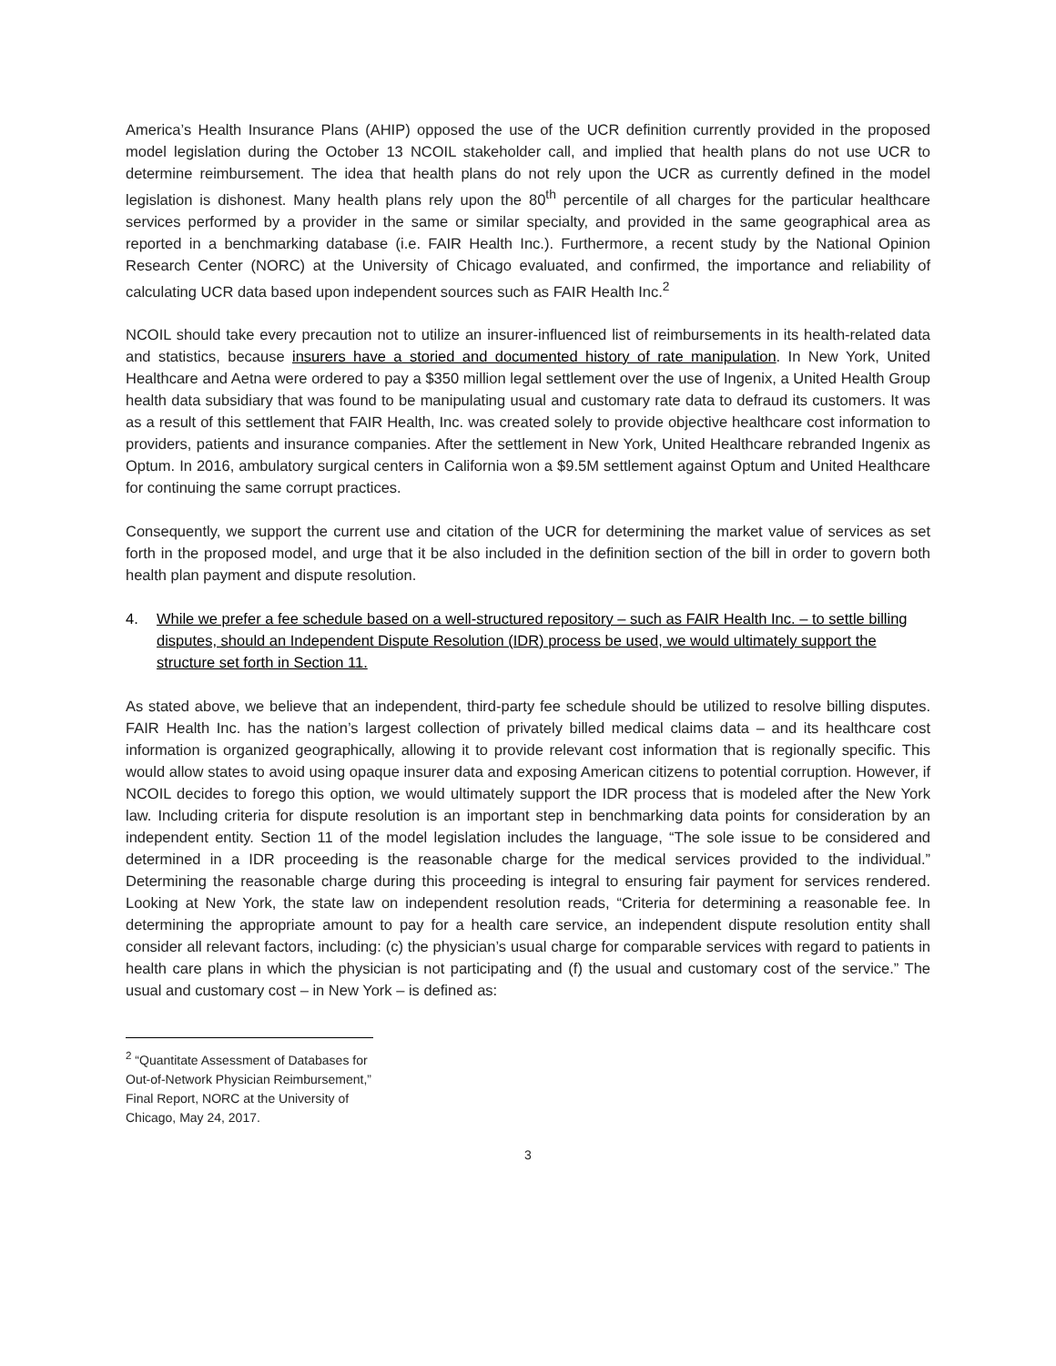America’s Health Insurance Plans (AHIP) opposed the use of the UCR definition currently provided in the proposed model legislation during the October 13 NCOIL stakeholder call, and implied that health plans do not use UCR to determine reimbursement. The idea that health plans do not rely upon the UCR as currently defined in the model legislation is dishonest. Many health plans rely upon the 80<sup>th</sup> percentile of all charges for the particular healthcare services performed by a provider in the same or similar specialty, and provided in the same geographical area as reported in a benchmarking database (i.e. FAIR Health Inc.). Furthermore, a recent study by the National Opinion Research Center (NORC) at the University of Chicago evaluated, and confirmed, the importance and reliability of calculating UCR data based upon independent sources such as FAIR Health Inc.<sup>2</sup>
NCOIL should take every precaution not to utilize an insurer-influenced list of reimbursements in its health-related data and statistics, because insurers have a storied and documented history of rate manipulation. In New York, United Healthcare and Aetna were ordered to pay a $350 million legal settlement over the use of Ingenix, a United Health Group health data subsidiary that was found to be manipulating usual and customary rate data to defraud its customers. It was as a result of this settlement that FAIR Health, Inc. was created solely to provide objective healthcare cost information to providers, patients and insurance companies. After the settlement in New York, United Healthcare rebranded Ingenix as Optum. In 2016, ambulatory surgical centers in California won a $9.5M settlement against Optum and United Healthcare for continuing the same corrupt practices.
Consequently, we support the current use and citation of the UCR for determining the market value of services as set forth in the proposed model, and urge that it be also included in the definition section of the bill in order to govern both health plan payment and dispute resolution.
4. While we prefer a fee schedule based on a well-structured repository – such as FAIR Health Inc. – to settle billing disputes, should an Independent Dispute Resolution (IDR) process be used, we would ultimately support the structure set forth in Section 11.
As stated above, we believe that an independent, third-party fee schedule should be utilized to resolve billing disputes. FAIR Health Inc. has the nation’s largest collection of privately billed medical claims data – and its healthcare cost information is organized geographically, allowing it to provide relevant cost information that is regionally specific. This would allow states to avoid using opaque insurer data and exposing American citizens to potential corruption. However, if NCOIL decides to forego this option, we would ultimately support the IDR process that is modeled after the New York law. Including criteria for dispute resolution is an important step in benchmarking data points for consideration by an independent entity. Section 11 of the model legislation includes the language, “The sole issue to be considered and determined in a IDR proceeding is the reasonable charge for the medical services provided to the individual.” Determining the reasonable charge during this proceeding is integral to ensuring fair payment for services rendered. Looking at New York, the state law on independent resolution reads, “Criteria for determining a reasonable fee. In determining the appropriate amount to pay for a health care service, an independent dispute resolution entity shall consider all relevant factors, including: (c) the physician’s usual charge for comparable services with regard to patients in health care plans in which the physician is not participating and (f) the usual and customary cost of the service.” The usual and customary cost – in New York – is defined as:
<sup>2</sup> “Quantitate Assessment of Databases for Out-of-Network Physician Reimbursement,” Final Report, NORC at the University of Chicago, May 24, 2017.
3